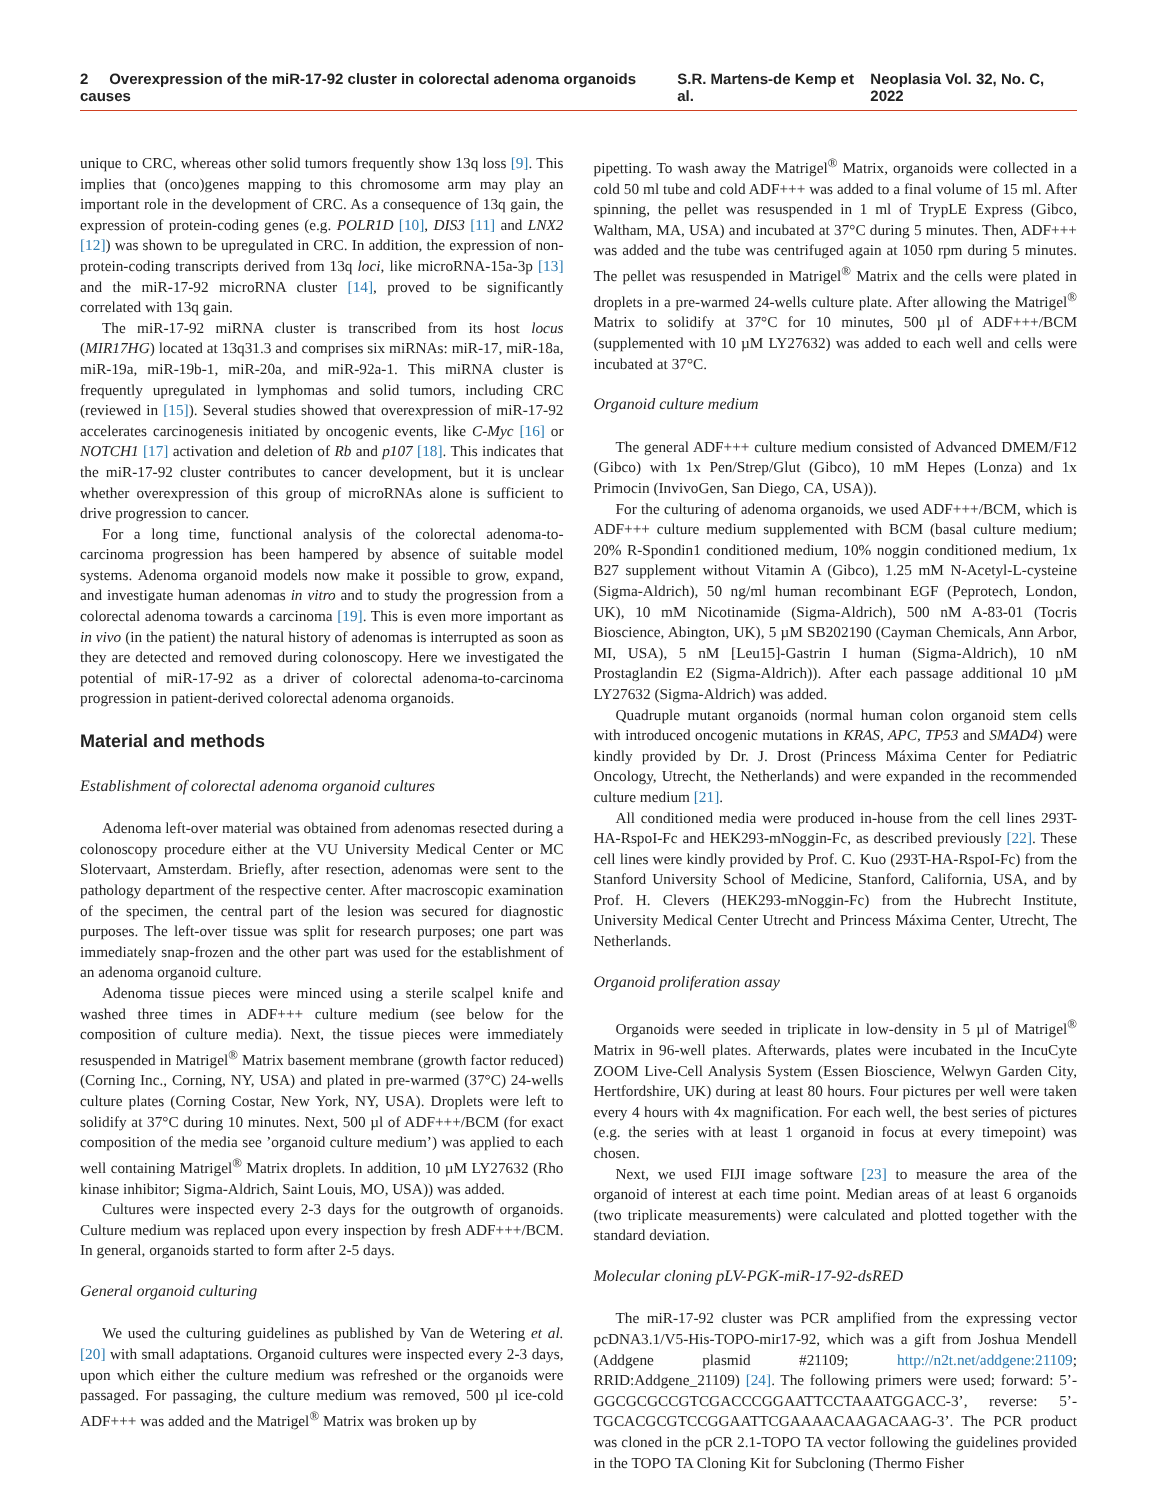2 Overexpression of the miR-17-92 cluster in colorectal adenoma organoids causes S.R. Martens-de Kemp et al. Neoplasia Vol. 32, No. C, 2022
unique to CRC, whereas other solid tumors frequently show 13q loss [9]. This implies that (onco)genes mapping to this chromosome arm may play an important role in the development of CRC. As a consequence of 13q gain, the expression of protein-coding genes (e.g. POLR1D [10], DIS3 [11] and LNX2 [12]) was shown to be upregulated in CRC. In addition, the expression of non-protein-coding transcripts derived from 13q loci, like microRNA-15a-3p [13] and the miR-17-92 microRNA cluster [14], proved to be significantly correlated with 13q gain.
The miR-17-92 miRNA cluster is transcribed from its host locus (MIR17HG) located at 13q31.3 and comprises six miRNAs: miR-17, miR-18a, miR-19a, miR-19b-1, miR-20a, and miR-92a-1. This miRNA cluster is frequently upregulated in lymphomas and solid tumors, including CRC (reviewed in [15]). Several studies showed that overexpression of miR-17-92 accelerates carcinogenesis initiated by oncogenic events, like C-Myc [16] or NOTCH1 [17] activation and deletion of Rb and p107 [18]. This indicates that the miR-17-92 cluster contributes to cancer development, but it is unclear whether overexpression of this group of microRNAs alone is sufficient to drive progression to cancer.
For a long time, functional analysis of the colorectal adenoma-to-carcinoma progression has been hampered by absence of suitable model systems. Adenoma organoid models now make it possible to grow, expand, and investigate human adenomas in vitro and to study the progression from a colorectal adenoma towards a carcinoma [19]. This is even more important as in vivo (in the patient) the natural history of adenomas is interrupted as soon as they are detected and removed during colonoscopy. Here we investigated the potential of miR-17-92 as a driver of colorectal adenoma-to-carcinoma progression in patient-derived colorectal adenoma organoids.
Material and methods
Establishment of colorectal adenoma organoid cultures
Adenoma left-over material was obtained from adenomas resected during a colonoscopy procedure either at the VU University Medical Center or MC Slotervaart, Amsterdam. Briefly, after resection, adenomas were sent to the pathology department of the respective center. After macroscopic examination of the specimen, the central part of the lesion was secured for diagnostic purposes. The left-over tissue was split for research purposes; one part was immediately snap-frozen and the other part was used for the establishment of an adenoma organoid culture.
Adenoma tissue pieces were minced using a sterile scalpel knife and washed three times in ADF+++ culture medium (see below for the composition of culture media). Next, the tissue pieces were immediately resuspended in Matrigel<sup>®</sup> Matrix basement membrane (growth factor reduced) (Corning Inc., Corning, NY, USA) and plated in pre-warmed (37°C) 24-wells culture plates (Corning Costar, New York, NY, USA). Droplets were left to solidify at 37°C during 10 minutes. Next, 500 µl of ADF+++/BCM (for exact composition of the media see ’organoid culture medium’) was applied to each well containing Matrigel<sup>®</sup> Matrix droplets. In addition, 10 µM LY27632 (Rho kinase inhibitor; Sigma-Aldrich, Saint Louis, MO, USA)) was added.
Cultures were inspected every 2-3 days for the outgrowth of organoids. Culture medium was replaced upon every inspection by fresh ADF+++/BCM. In general, organoids started to form after 2-5 days.
General organoid culturing
We used the culturing guidelines as published by Van de Wetering et al. [20] with small adaptations. Organoid cultures were inspected every 2-3 days, upon which either the culture medium was refreshed or the organoids were passaged. For passaging, the culture medium was removed, 500 µl ice-cold ADF+++ was added and the Matrigel<sup>®</sup> Matrix was broken up by
pipetting. To wash away the Matrigel<sup>®</sup> Matrix, organoids were collected in a cold 50 ml tube and cold ADF+++ was added to a final volume of 15 ml. After spinning, the pellet was resuspended in 1 ml of TrypLE Express (Gibco, Waltham, MA, USA) and incubated at 37°C during 5 minutes. Then, ADF+++ was added and the tube was centrifuged again at 1050 rpm during 5 minutes. The pellet was resuspended in Matrigel<sup>®</sup> Matrix and the cells were plated in droplets in a pre-warmed 24-wells culture plate. After allowing the Matrigel<sup>®</sup> Matrix to solidify at 37°C for 10 minutes, 500 µl of ADF+++/BCM (supplemented with 10 µM LY27632) was added to each well and cells were incubated at 37°C.
Organoid culture medium
The general ADF+++ culture medium consisted of Advanced DMEM/F12 (Gibco) with 1x Pen/Strep/Glut (Gibco), 10 mM Hepes (Lonza) and 1x Primocin (InvivoGen, San Diego, CA, USA)).
For the culturing of adenoma organoids, we used ADF+++/BCM, which is ADF+++ culture medium supplemented with BCM (basal culture medium; 20% R-Spondin1 conditioned medium, 10% noggin conditioned medium, 1x B27 supplement without Vitamin A (Gibco), 1.25 mM N-Acetyl-L-cysteine (Sigma-Aldrich), 50 ng/ml human recombinant EGF (Peprotech, London, UK), 10 mM Nicotinamide (Sigma-Aldrich), 500 nM A-83-01 (Tocris Bioscience, Abington, UK), 5 µM SB202190 (Cayman Chemicals, Ann Arbor, MI, USA), 5 nM [Leu15]-Gastrin I human (Sigma-Aldrich), 10 nM Prostaglandin E2 (Sigma-Aldrich)). After each passage additional 10 µM LY27632 (Sigma-Aldrich) was added.
Quadruple mutant organoids (normal human colon organoid stem cells with introduced oncogenic mutations in KRAS, APC, TP53 and SMAD4) were kindly provided by Dr. J. Drost (Princess Máxima Center for Pediatric Oncology, Utrecht, the Netherlands) and were expanded in the recommended culture medium [21].
All conditioned media were produced in-house from the cell lines 293T-HA-RspoI-Fc and HEK293-mNoggin-Fc, as described previously [22]. These cell lines were kindly provided by Prof. C. Kuo (293T-HA-RspoI-Fc) from the Stanford University School of Medicine, Stanford, California, USA, and by Prof. H. Clevers (HEK293-mNoggin-Fc) from the Hubrecht Institute, University Medical Center Utrecht and Princess Máxima Center, Utrecht, The Netherlands.
Organoid proliferation assay
Organoids were seeded in triplicate in low-density in 5 µl of Matrigel<sup>®</sup> Matrix in 96-well plates. Afterwards, plates were incubated in the IncuCyte ZOOM Live-Cell Analysis System (Essen Bioscience, Welwyn Garden City, Hertfordshire, UK) during at least 80 hours. Four pictures per well were taken every 4 hours with 4x magnification. For each well, the best series of pictures (e.g. the series with at least 1 organoid in focus at every timepoint) was chosen.
Next, we used FIJI image software [23] to measure the area of the organoid of interest at each time point. Median areas of at least 6 organoids (two triplicate measurements) were calculated and plotted together with the standard deviation.
Molecular cloning pLV-PGK-miR-17-92-dsRED
The miR-17-92 cluster was PCR amplified from the expressing vector pcDNA3.1/V5-His-TOPO-mir17-92, which was a gift from Joshua Mendell (Addgene plasmid #21109; http://n2t.net/addgene:21109; RRID:Addgene_21109) [24]. The following primers were used; forward: 5’-GGCGCGCCGTCGACCCGGAATTCCTAAATGGACC-3’, reverse: 5’-TGCACGCGTCCGGAATTCGAAAACAAGACAAG-3’. The PCR product was cloned in the pCR 2.1-TOPO TA vector following the guidelines provided in the TOPO TA Cloning Kit for Subcloning (Thermo Fisher